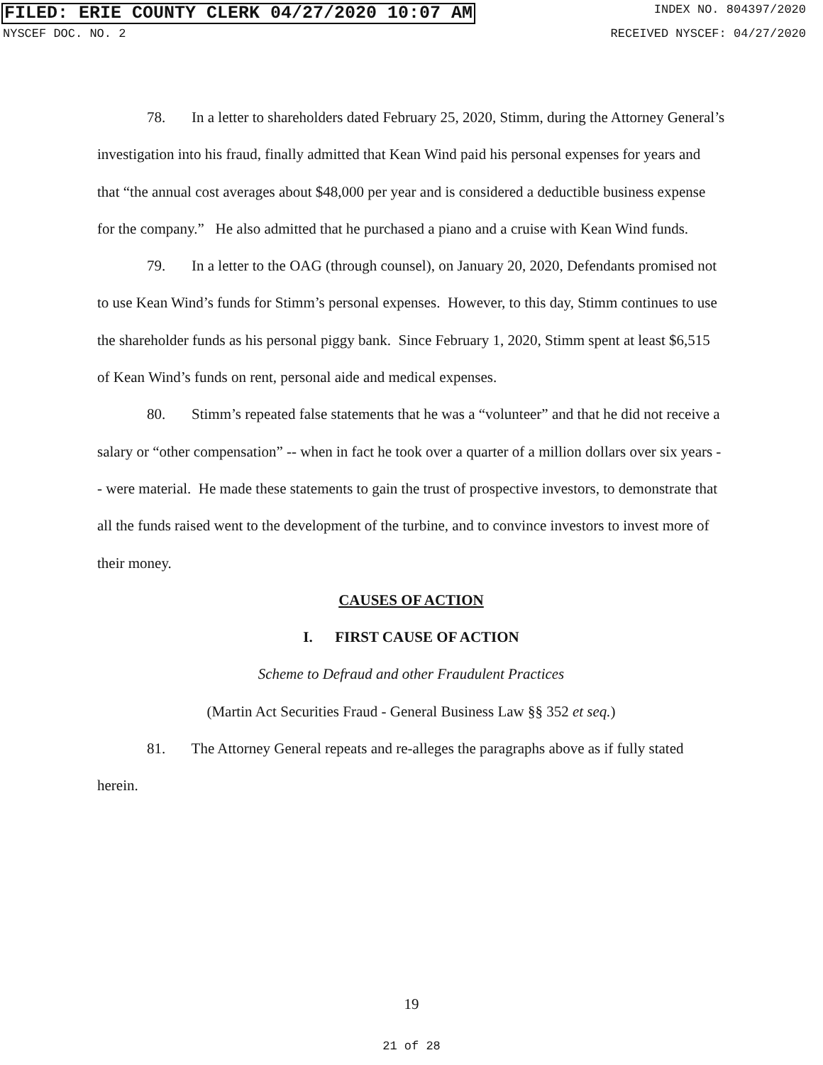FILED: ERIE COUNTY CLERK 04/27/2020 10:07 AM INDEX NO. 804397/2020
NYSCEF DOC. NO. 2 RECEIVED NYSCEF: 04/27/2020
78. In a letter to shareholders dated February 25, 2020, Stimm, during the Attorney General’s investigation into his fraud, finally admitted that Kean Wind paid his personal expenses for years and that “the annual cost averages about $48,000 per year and is considered a deductible business expense for the company.” He also admitted that he purchased a piano and a cruise with Kean Wind funds.
79. In a letter to the OAG (through counsel), on January 20, 2020, Defendants promised not to use Kean Wind’s funds for Stimm’s personal expenses. However, to this day, Stimm continues to use the shareholder funds as his personal piggy bank. Since February 1, 2020, Stimm spent at least $6,515 of Kean Wind’s funds on rent, personal aide and medical expenses.
80. Stimm’s repeated false statements that he was a “volunteer” and that he did not receive a salary or “other compensation” -- when in fact he took over a quarter of a million dollars over six years -- were material. He made these statements to gain the trust of prospective investors, to demonstrate that all the funds raised went to the development of the turbine, and to convince investors to invest more of their money.
CAUSES OF ACTION
I. FIRST CAUSE OF ACTION
Scheme to Defraud and other Fraudulent Practices
(Martin Act Securities Fraud - General Business Law §§ 352 et seq.)
81. The Attorney General repeats and re-alleges the paragraphs above as if fully stated herein.
19
21 of 28